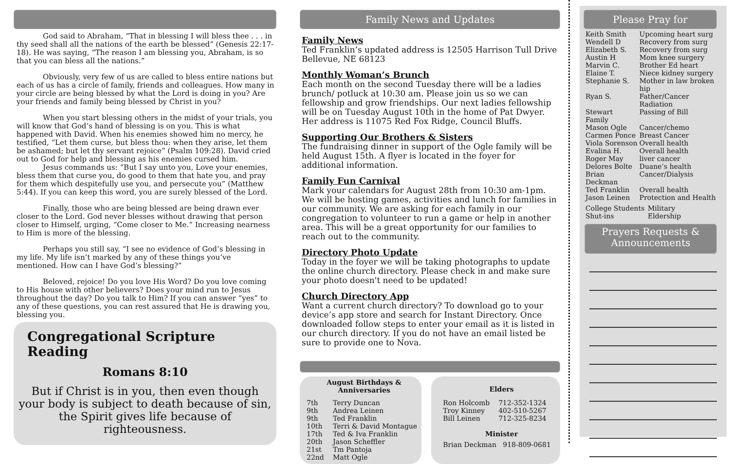God said to Abraham, “That in blessing I will bless thee . . . in thy seed shall all the nations of the earth be blessed” (Genesis 22:17-18). He was saying, “The reason I am blessing you, Abraham, is so that you can bless all the nations.”
Obviously, very few of us are called to bless entire nations but each of us has a circle of family, friends and colleagues. How many in your circle are being blessed by what the Lord is doing in you? Are your friends and family being blessed by Christ in you?
When you start blessing others in the midst of your trials, you will know that God’s hand of blessing is on you. This is what happened with David. When his enemies showed him no mercy, he testified, “Let them curse, but bless thou: when they arise, let them be ashamed; but let thy servant rejoice” (Psalm 109:28). David cried out to God for help and blessing as his enemies cursed him.
Jesus commands us: “But I say unto you, Love your enemies, bless them that curse you, do good to them that hate you, and pray for them which despitefully use you, and persecute you” (Matthew 5:44). If you can keep this word, you are surely blessed of the Lord.
Finally, those who are being blessed are being drawn ever closer to the Lord. God never blesses without drawing that person closer to Himself, urging, “Come closer to Me.” Increasing nearness to Him is more of the blessing.
Perhaps you still say, “I see no evidence of God’s blessing in my life. My life isn’t marked by any of these things you’ve mentioned. How can I have God’s blessing?”
Beloved, rejoice! Do you love His Word? Do you love coming to His house with other believers? Does your mind run to Jesus throughout the day? Do you talk to Him? If you can answer “yes” to any of these questions, you can rest assured that He is drawing you, blessing you.
Congregational Scripture Reading
Romans 8:10
But if Christ is in you, then even though your body is subject to death because of sin, the Spirit gives life because of righteousness.
Family News and Updates
Family News
Ted Franklin’s updated address is 12505 Harrison Tull Drive Bellevue, NE 68123
Monthly Woman’s Brunch
Each month on the second Tuesday there will be a ladies brunch/ potluck at 10:30 am. Please join us so we can fellowship and grow friendships. Our next ladies fellowship will be on Tuesday August 10th in the home of Pat Dwyer. Her address is 11075 Red Fox Ridge, Council Bluffs.
Supporting Our Brothers & Sisters
The fundraising dinner in support of the Ogle family will be held August 15th. A flyer is located in the foyer for additional information.
Family Fun Carnival
Mark your calendars for August 28th from 10:30 am-1pm. We will be hosting games, activities and lunch for families in our community. We are asking for each family in our congregation to volunteer to run a game or help in another area. This will be a great opportunity for our families to reach out to the community.
Directory Photo Update
Today in the foyer we will be taking photographs to update the online church directory. Please check in and make sure your photo doesn't need to be updated!
Church Directory App
Want a current church directory? To download go to your device’s app store and search for Instant Directory. Once downloaded follow steps to enter your email as it is listed in our church directory. If you do not have an email listed be sure to provide one to Nova.
August Birthdays &
Anniversaries
| 7th | Terry Duncan |
| 9th | Andrea Leinen |
| 9th | Ted Franklin |
| 10th | Terri & David Montague |
| 17th | Ted & Iva Franklin |
| 20th | Jason Scheffler |
| 21st | Tm Pantoja |
| 22nd | Matt Ogle |
Elders
| Ron Holcomb | 712-352-1324 |
| Troy Kinney | 402-510-5267 |
| Bill Leinen | 712-325-8234 |
Minister
Brian Deckman 918-809-0681
Please Pray for
| Keith Smith | Upcoming heart surg |
| Wendell D | Recovery from surg |
| Elizabeth S. | Recovery from surg |
| Austin H | Mom knee surgery |
| Marvin C. | Brother Ed heart |
| Elaine T. | Niece kidney surgery |
| Stephanie S. | Mother in law broken hip |
| Ryan S. | Father/Cancer Radiation |
| Stewart Family | Passing of Bill |
| Mason Ogle | Cancer/chemo |
| Carmen Ponce | Breast Cancer |
| Viola Sorenson | Overall health |
| Evalina H. | Overall health |
| Roger May | liver cancer |
| Delores Bolte | Duane’s health |
| Brian Deckman | Cancer/Dialysis |
| Ted Franklin | Overall health |
| Jason Leinen | Protection and Health |
| College Students | Military |
| Shut-ins | Eldership |
Prayers Requests &
Announcements